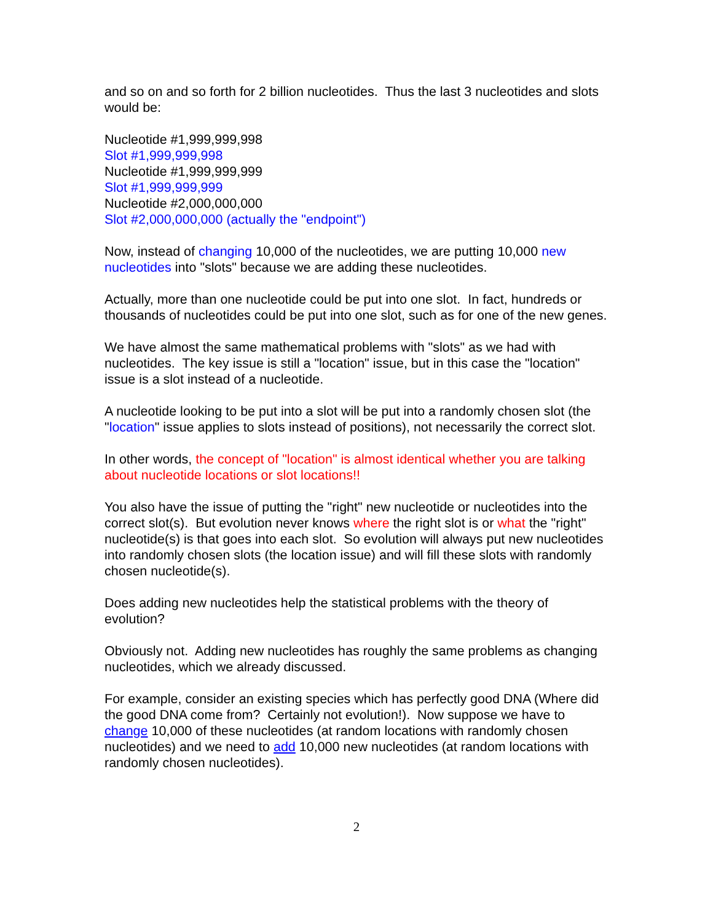and so on and so forth for 2 billion nucleotides. Thus the last 3 nucleotides and slots would be:
Nucleotide #1,999,999,998
Slot #1,999,999,998
Nucleotide #1,999,999,999
Slot #1,999,999,999
Nucleotide #2,000,000,000
Slot #2,000,000,000 (actually the "endpoint")
Now, instead of changing 10,000 of the nucleotides, we are putting 10,000 new nucleotides into "slots" because we are adding these nucleotides.
Actually, more than one nucleotide could be put into one slot. In fact, hundreds or thousands of nucleotides could be put into one slot, such as for one of the new genes.
We have almost the same mathematical problems with "slots" as we had with nucleotides. The key issue is still a "location" issue, but in this case the "location" issue is a slot instead of a nucleotide.
A nucleotide looking to be put into a slot will be put into a randomly chosen slot (the "location" issue applies to slots instead of positions), not necessarily the correct slot.
In other words, the concept of "location" is almost identical whether you are talking about nucleotide locations or slot locations!!
You also have the issue of putting the "right" new nucleotide or nucleotides into the correct slot(s). But evolution never knows where the right slot is or what the "right" nucleotide(s) is that goes into each slot. So evolution will always put new nucleotides into randomly chosen slots (the location issue) and will fill these slots with randomly chosen nucleotide(s).
Does adding new nucleotides help the statistical problems with the theory of evolution?
Obviously not. Adding new nucleotides has roughly the same problems as changing nucleotides, which we already discussed.
For example, consider an existing species which has perfectly good DNA (Where did the good DNA come from? Certainly not evolution!). Now suppose we have to change 10,000 of these nucleotides (at random locations with randomly chosen nucleotides) and we need to add 10,000 new nucleotides (at random locations with randomly chosen nucleotides).
2